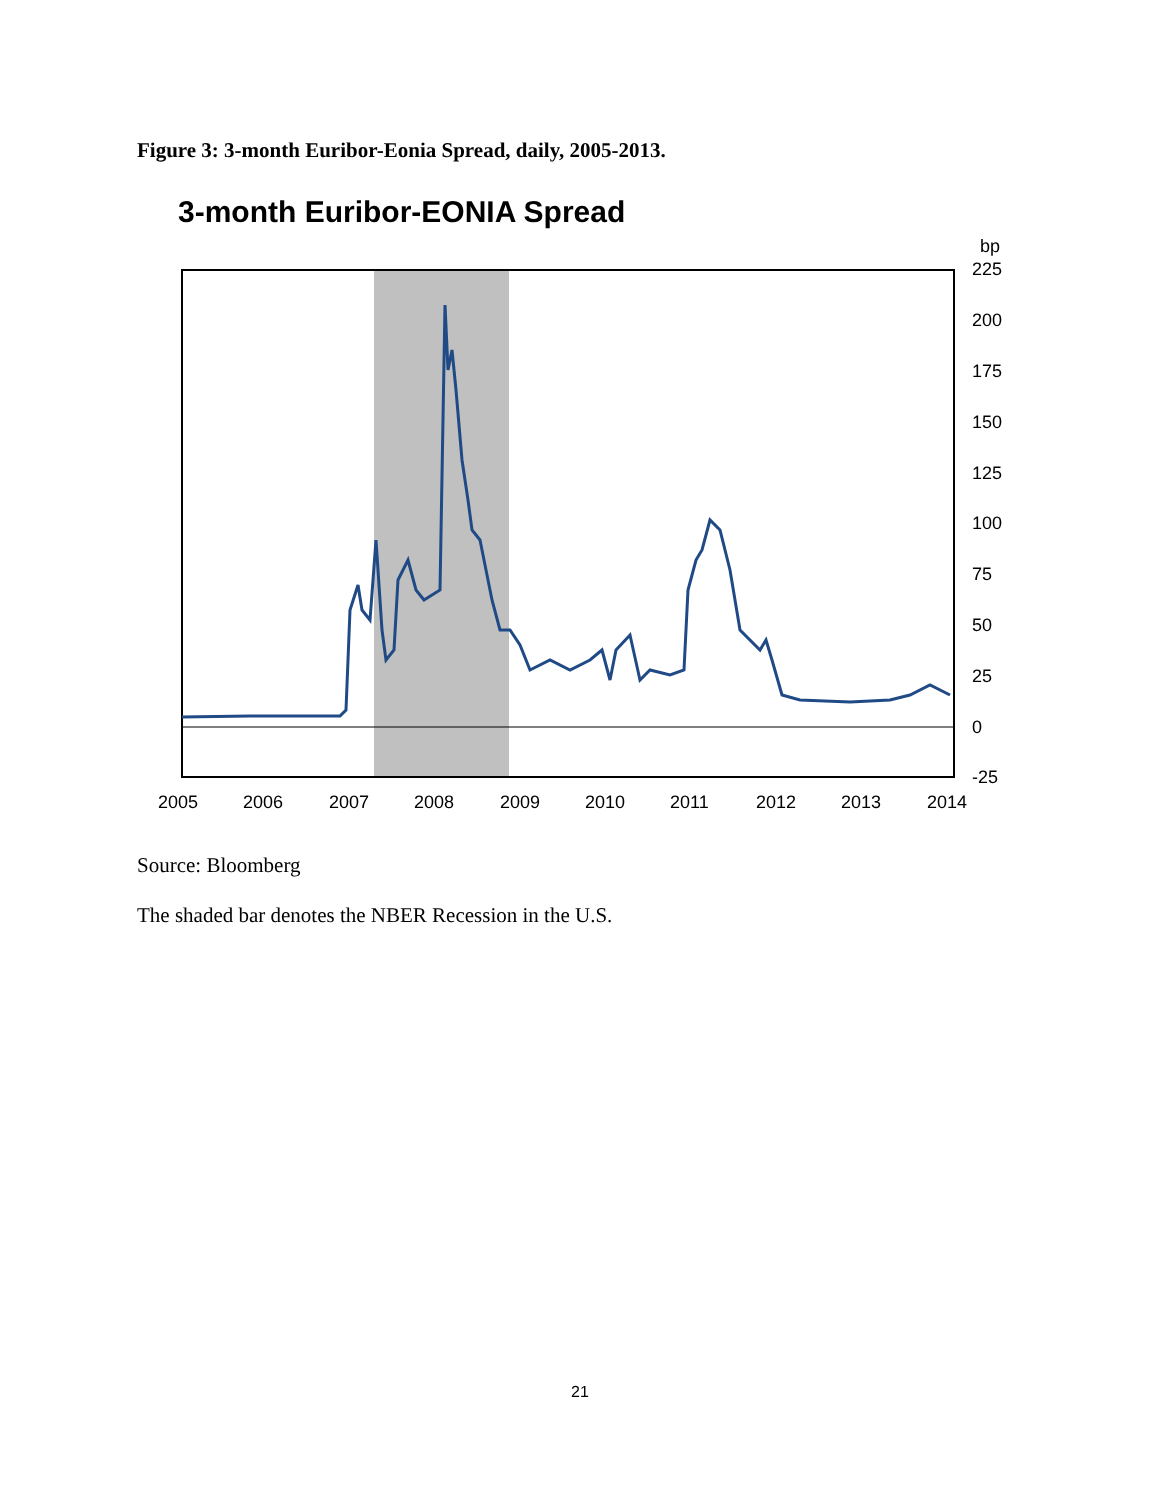Figure 3: 3-month Euribor-Eonia Spread, daily, 2005-2013.
3-month Euribor-EONIA Spread
bp
225
200
175
150
125
100
75
50
25
0
-25
2005
2006
2007
2008
2009
2010
2011
2012
2013
2014
Source: Bloomberg
The shaded bar denotes the NBER Recession in the U.S.
21